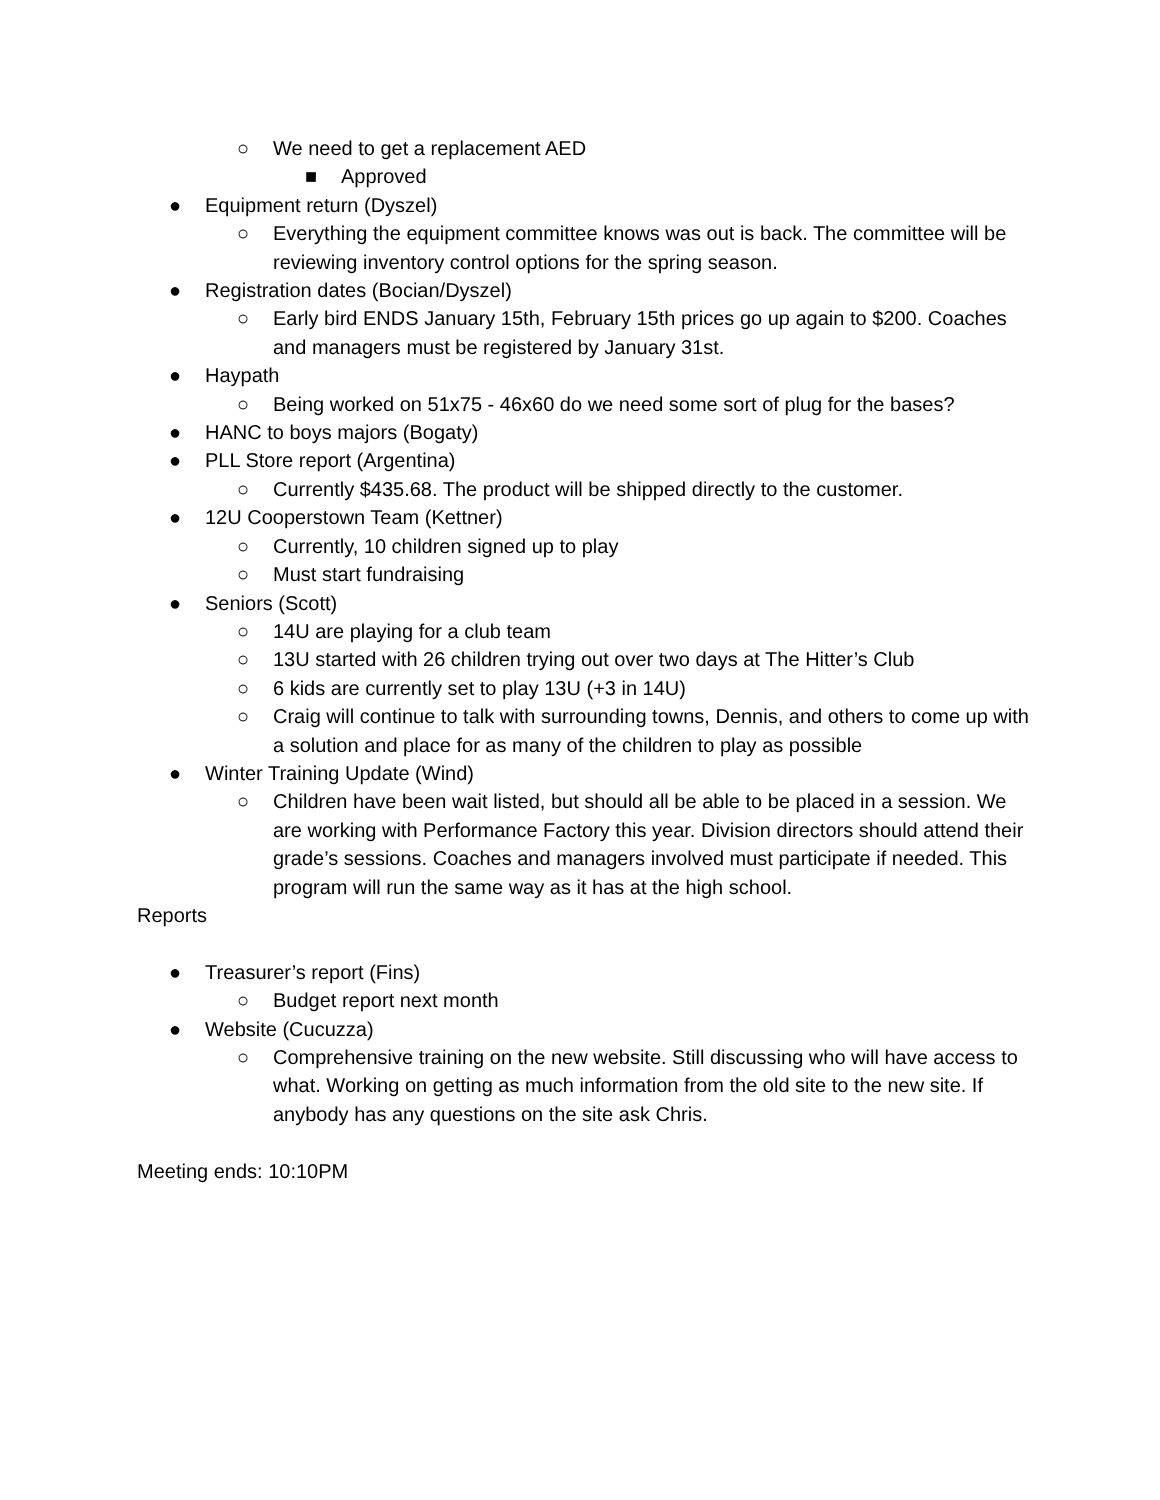○ We need to get a replacement AED
■ Approved
● Equipment return (Dyszel)
○ Everything the equipment committee knows was out is back. The committee will be reviewing inventory control options for the spring season.
● Registration dates (Bocian/Dyszel)
○ Early bird ENDS January 15th, February 15th prices go up again to $200. Coaches and managers must be registered by January 31st.
● Haypath
○ Being worked on 51x75 - 46x60 do we need some sort of plug for the bases?
● HANC to boys majors (Bogaty)
● PLL Store report (Argentina)
○ Currently $435.68. The product will be shipped directly to the customer.
● 12U Cooperstown Team (Kettner)
○ Currently, 10 children signed up to play
○ Must start fundraising
● Seniors (Scott)
○ 14U are playing for a club team
○ 13U started with 26 children trying out over two days at The Hitter’s Club
○ 6 kids are currently set to play 13U (+3 in 14U)
○ Craig will continue to talk with surrounding towns, Dennis, and others to come up with a solution and place for as many of the children to play as possible
● Winter Training Update (Wind)
○ Children have been wait listed, but should all be able to be placed in a session. We are working with Performance Factory this year. Division directors should attend their grade’s sessions. Coaches and managers involved must participate if needed. This program will run the same way as it has at the high school.
Reports
● Treasurer’s report (Fins)
○ Budget report next month
● Website (Cucuzza)
○ Comprehensive training on the new website. Still discussing who will have access to what. Working on getting as much information from the old site to the new site. If anybody has any questions on the site ask Chris.
Meeting ends: 10:10PM